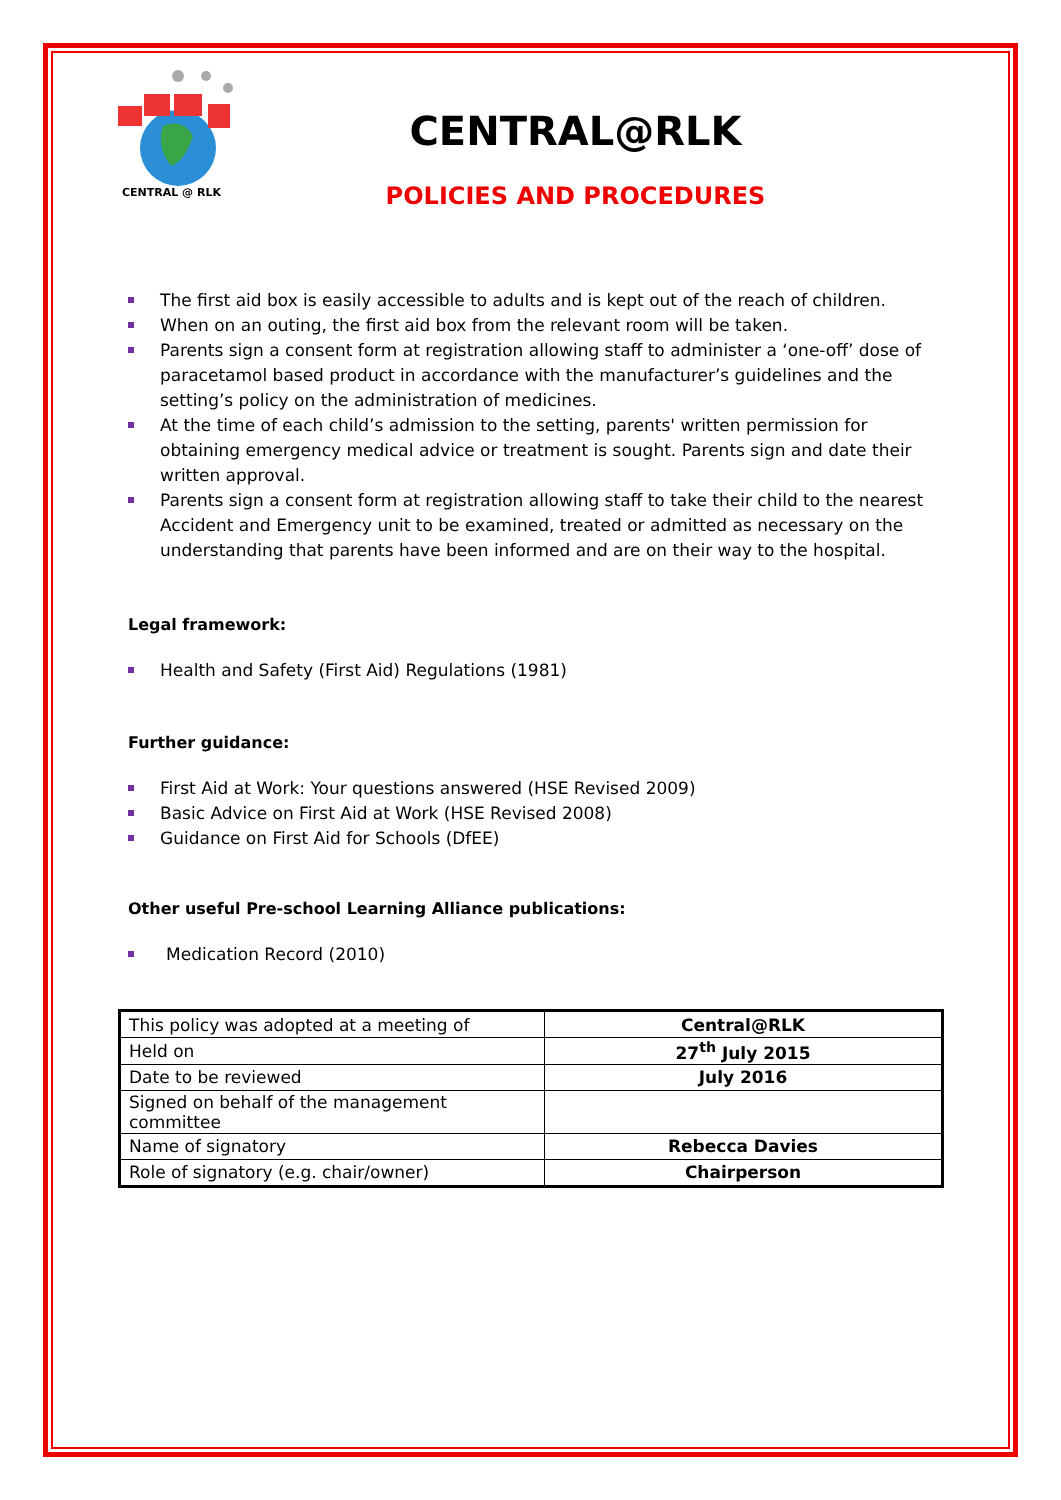CENTRAL @ RLK
CENTRAL@RLK
POLICIES AND PROCEDURES
The first aid box is easily accessible to adults and is kept out of the reach of children.
When on an outing, the first aid box from the relevant room will be taken.
Parents sign a consent form at registration allowing staff to administer a ‘one-off’ dose of paracetamol based product in accordance with the manufacturer’s guidelines and the setting’s policy on the administration of medicines.
At the time of each child’s admission to the setting, parents' written permission for obtaining emergency medical advice or treatment is sought. Parents sign and date their written approval.
Parents sign a consent form at registration allowing staff to take their child to the nearest Accident and Emergency unit to be examined, treated or admitted as necessary on the understanding that parents have been informed and are on their way to the hospital.
Legal framework:
Health and Safety (First Aid) Regulations (1981)
Further guidance:
First Aid at Work: Your questions answered (HSE Revised 2009)
Basic Advice on First Aid at Work (HSE Revised 2008)
Guidance on First Aid for Schools (DfEE)
Other useful Pre-school Learning Alliance publications:
Medication Record (2010)
| This policy was adopted at a meeting of | Central@RLK |
| Held on | 27<sup>th</sup> July 2015 |
| Date to be reviewed | July 2016 |
| Signed on behalf of the management committee | |
| Name of signatory | Rebecca Davies |
| Role of signatory (e.g. chair/owner) | Chairperson |